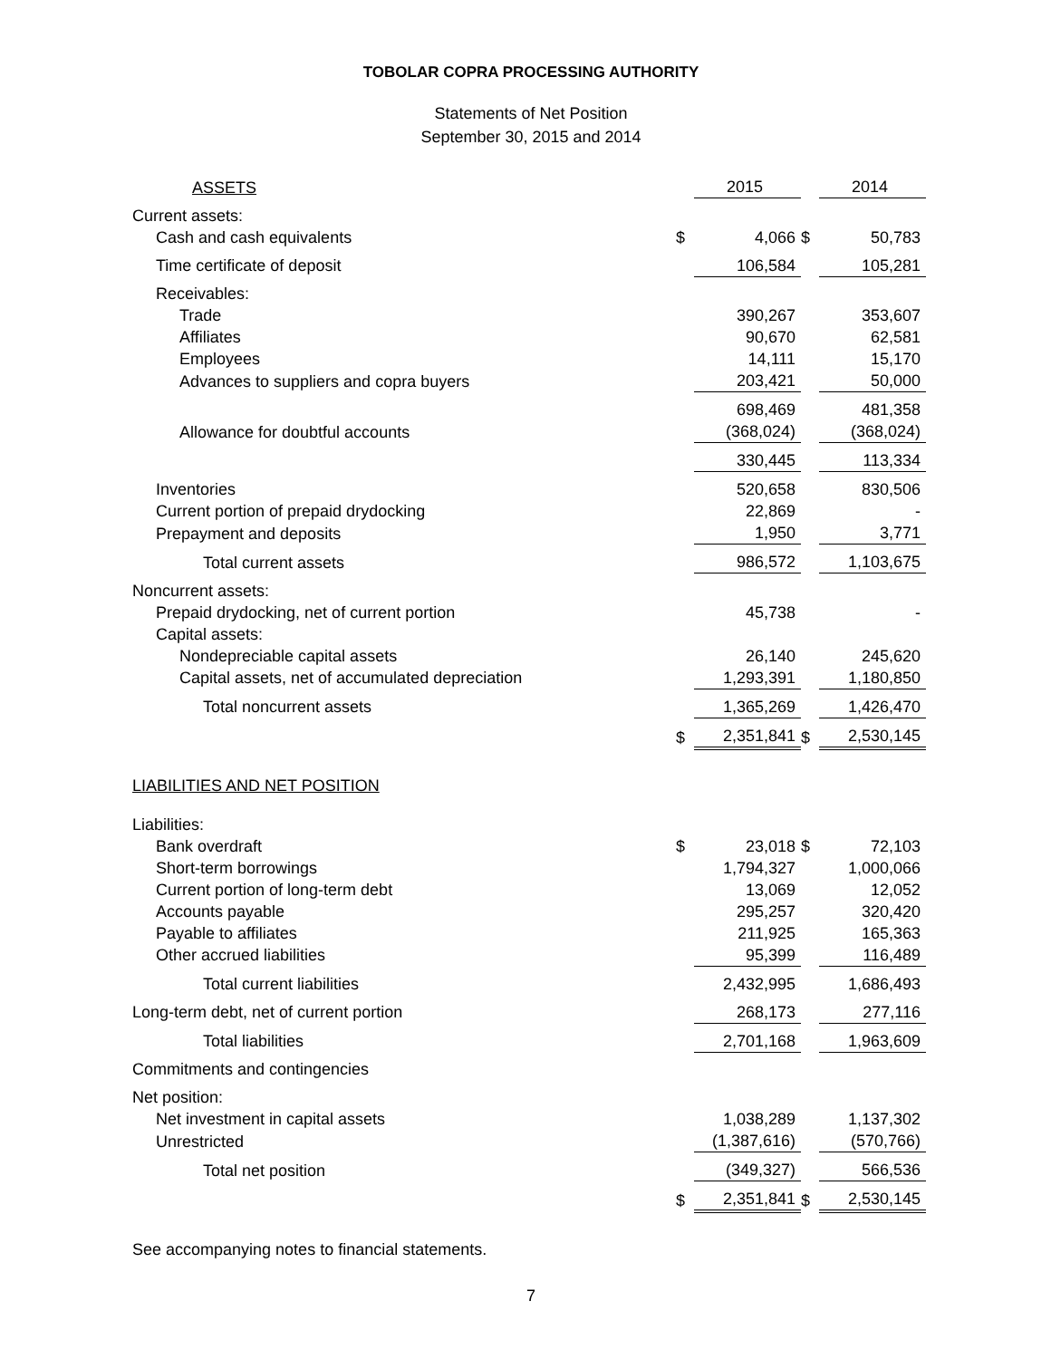TOBOLAR COPRA PROCESSING AUTHORITY
Statements of Net Position
September 30, 2015 and 2014
| ASSETS | | 2015 | | 2014 |
| Current assets: | | | | |
| Cash and cash equivalents | $ | 4,066 | $ | 50,783 |
| Time certificate of deposit | | 106,584 | | 105,281 |
| Receivables: | | | | |
| Trade | | 390,267 | | 353,607 |
| Affiliates | | 90,670 | | 62,581 |
| Employees | | 14,111 | | 15,170 |
| Advances to suppliers and copra buyers | | 203,421 | | 50,000 |
| | | 698,469 | | 481,358 |
| Allowance for doubtful accounts | | (368,024) | | (368,024) |
| | | 330,445 | | 113,334 |
| Inventories | | 520,658 | | 830,506 |
| Current portion of prepaid drydocking | | 22,869 | | - |
| Prepayment and deposits | | 1,950 | | 3,771 |
| Total current assets | | 986,572 | | 1,103,675 |
| Noncurrent assets: | | | | |
| Prepaid drydocking, net of current portion | | 45,738 | | - |
| Capital assets: | | | | |
| Nondepreciable capital assets | | 26,140 | | 245,620 |
| Capital assets, net of accumulated depreciation | | 1,293,391 | | 1,180,850 |
| Total noncurrent assets | | 1,365,269 | | 1,426,470 |
| | $ | 2,351,841 | $ | 2,530,145 |
| LIABILITIES AND NET POSITION | | | | |
| Liabilities: | | | | |
| Bank overdraft | $ | 23,018 | $ | 72,103 |
| Short-term borrowings | | 1,794,327 | | 1,000,066 |
| Current portion of long-term debt | | 13,069 | | 12,052 |
| Accounts payable | | 295,257 | | 320,420 |
| Payable to affiliates | | 211,925 | | 165,363 |
| Other accrued liabilities | | 95,399 | | 116,489 |
| Total current liabilities | | 2,432,995 | | 1,686,493 |
| Long-term debt, net of current portion | | 268,173 | | 277,116 |
| Total liabilities | | 2,701,168 | | 1,963,609 |
| Commitments and contingencies | | | | |
| Net position: | | | | |
| Net investment in capital assets | | 1,038,289 | | 1,137,302 |
| Unrestricted | | (1,387,616) | | (570,766) |
| Total net position | | (349,327) | | 566,536 |
| | $ | 2,351,841 | $ | 2,530,145 |
See accompanying notes to financial statements.
7